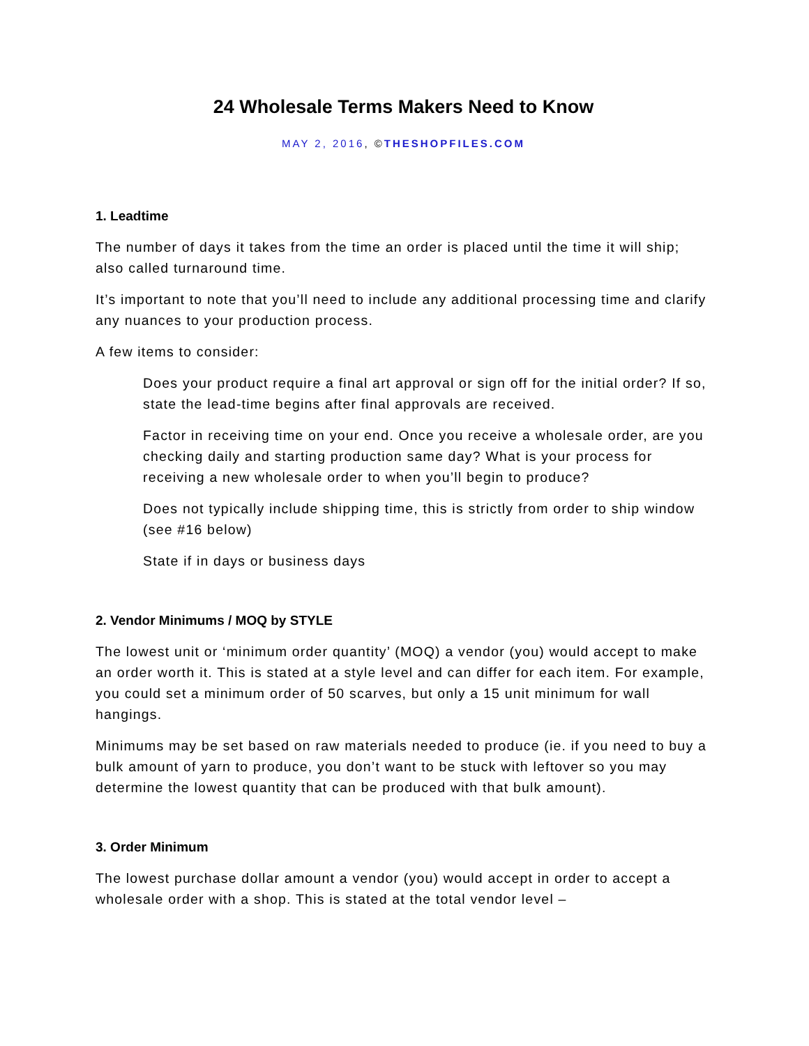24 Wholesale Terms Makers Need to Know
MAY 2, 2016, ©THESHOPFILES.COM
1. Leadtime
The number of days it takes from the time an order is placed until the time it will ship; also called turnaround time.
It’s important to note that you’ll need to include any additional processing time and clarify any nuances to your production process.
A few items to consider:
Does your product require a final art approval or sign off for the initial order? If so, state the lead-time begins after final approvals are received.
Factor in receiving time on your end. Once you receive a wholesale order, are you checking daily and starting production same day? What is your process for receiving a new wholesale order to when you’ll begin to produce?
Does not typically include shipping time, this is strictly from order to ship window (see #16 below)
State if in days or business days
2. Vendor Minimums / MOQ by STYLE
The lowest unit or ‘minimum order quantity’ (MOQ) a vendor (you) would accept to make an order worth it. This is stated at a style level and can differ for each item. For example, you could set a minimum order of 50 scarves, but only a 15 unit minimum for wall hangings.
Minimums may be set based on raw materials needed to produce (ie. if you need to buy a bulk amount of yarn to produce, you don’t want to be stuck with leftover so you may determine the lowest quantity that can be produced with that bulk amount).
3. Order Minimum
The lowest purchase dollar amount a vendor (you) would accept in order to accept a wholesale order with a shop. This is stated at the total vendor level –